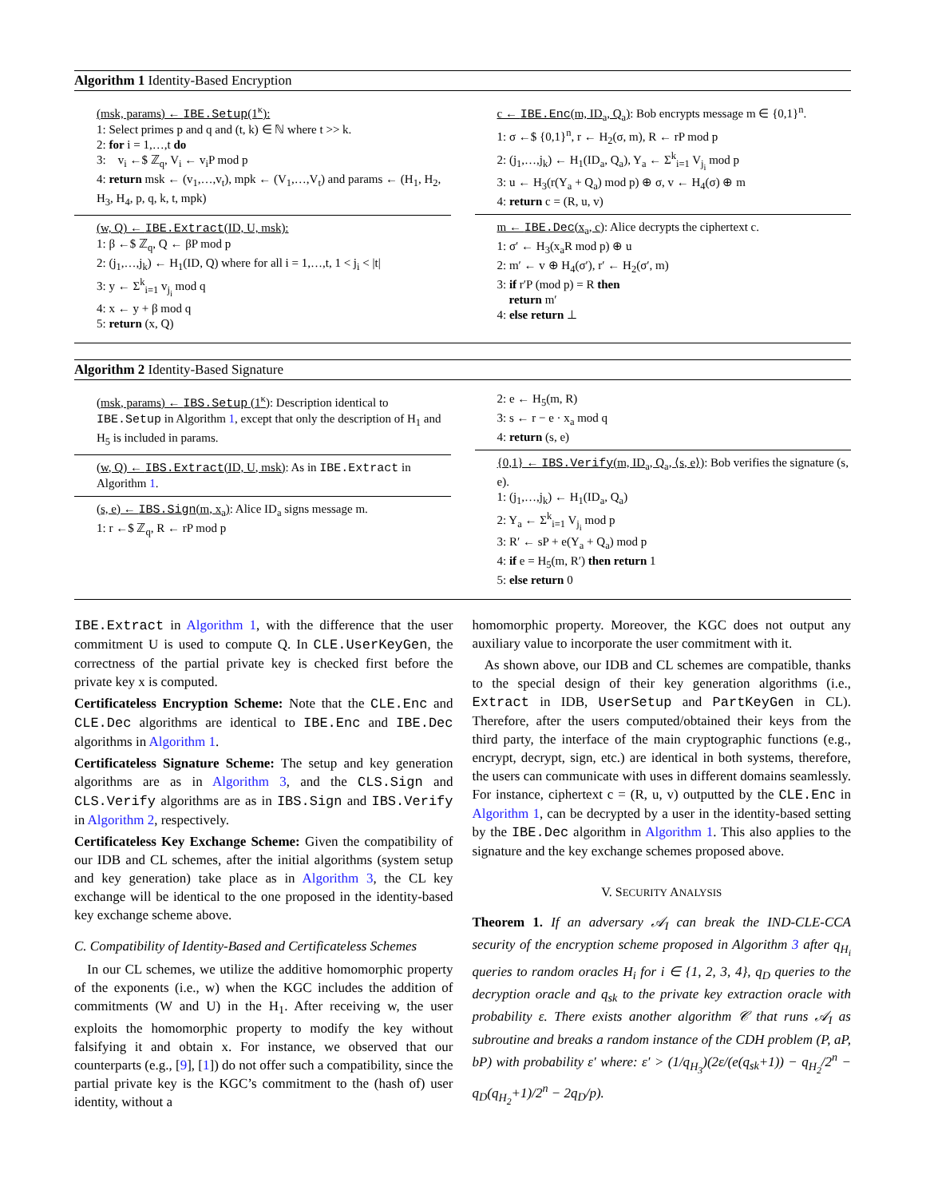Algorithm 1 Identity-Based Encryption
(msk, params) ← IBE.Setup(1<sup>κ</sup>):
1: Select primes p and q and (t, k) ∈ ℕ where t >> k.
2: for i = 1,…,t do
3: v<sub>i</sub> ←$ ℤ<sub>q</sub>, V<sub>i</sub> ← v<sub>i</sub>P mod p
4: return msk ← (v<sub>1</sub>,…,v<sub>t</sub>), mpk ← (V<sub>1</sub>,…,V<sub>t</sub>) and params ← (H<sub>1</sub>, H<sub>2</sub>, H<sub>3</sub>, H<sub>4</sub>, p, q, k, t, mpk)
(w, Q) ← IBE.Extract(ID, U, msk):
1: β ←$ ℤ<sub>q</sub>, Q ← βP mod p
2: (j<sub>1</sub>,…,j<sub>k</sub>) ← H<sub>1</sub>(ID, Q) where for all i = 1,…,t, 1 < j<sub>i</sub> < |t|
3: y ← Σ<sup>k</sup><sub>i=1</sub> v<sub>j<sub>i</sub></sub> mod q
4: x ← y + β mod q
5: return (x, Q)
c ← IBE.Enc(m, ID<sub>a</sub>, Q<sub>a</sub>): Bob encrypts message m ∈ {0,1}<sup>n</sup>.
1: σ ←$ {0,1}<sup>n</sup>, r ← H<sub>2</sub>(σ, m), R ← rP mod p
2: (j<sub>1</sub>,…,j<sub>k</sub>) ← H<sub>1</sub>(ID<sub>a</sub>, Q<sub>a</sub>), Y<sub>a</sub> ← Σ<sup>k</sup><sub>i=1</sub> V<sub>j<sub>i</sub></sub> mod p
3: u ← H<sub>3</sub>(r(Y<sub>a</sub> + Q<sub>a</sub>) mod p) ⊕ σ, v ← H<sub>4</sub>(σ) ⊕ m
4: return c = (R, u, v)
m ← IBE.Dec(x<sub>a</sub>, c): Alice decrypts the ciphertext c.
1: σ′ ← H<sub>3</sub>(x<sub>a</sub>R mod p) ⊕ u
2: m′ ← v ⊕ H<sub>4</sub>(σ′), r′ ← H<sub>2</sub>(σ′, m)
3: if r′P (mod p) = R then
return m′
4: else return ⊥
Algorithm 2 Identity-Based Signature
(msk, params) ← IBS.Setup (1<sup>κ</sup>): Description identical to IBE.Setup in Algorithm 1, except that only the description of H<sub>1</sub> and H<sub>5</sub> is included in params.
(w, Q) ← IBS.Extract(ID, U, msk): As in IBE.Extract in Algorithm 1.
(s, e) ← IBS.Sign(m, x<sub>a</sub>): Alice ID<sub>a</sub> signs message m.
1: r ←$ ℤ<sub>q</sub>, R ← rP mod p
2: e ← H<sub>5</sub>(m, R)
3: s ← r − e · x<sub>a</sub> mod q
4: return (s, e)
{0,1} ← IBS.Verify(m, ID<sub>a</sub>, Q<sub>a</sub>, ⟨s, e⟩): Bob verifies the signature (s, e).
1: (j<sub>1</sub>,…,j<sub>k</sub>) ← H<sub>1</sub>(ID<sub>a</sub>, Q<sub>a</sub>)
2: Y<sub>a</sub> ← Σ<sup>k</sup><sub>i=1</sub> V<sub>j<sub>i</sub></sub> mod p
3: R′ ← sP + e(Y<sub>a</sub> + Q<sub>a</sub>) mod p
4: if e = H<sub>5</sub>(m, R′) then return 1
5: else return 0
IBE.Extract in Algorithm 1, with the difference that the user commitment U is used to compute Q. In CLE.UserKeyGen, the correctness of the partial private key is checked first before the private key x is computed.
Certificateless Encryption Scheme: Note that the CLE.Enc and CLE.Dec algorithms are identical to IBE.Enc and IBE.Dec algorithms in Algorithm 1.
Certificateless Signature Scheme: The setup and key generation algorithms are as in Algorithm 3, and the CLS.Sign and CLS.Verify algorithms are as in IBS.Sign and IBS.Verify in Algorithm 2, respectively.
Certificateless Key Exchange Scheme: Given the compatibility of our IDB and CL schemes, after the initial algorithms (system setup and key generation) take place as in Algorithm 3, the CL key exchange will be identical to the one proposed in the identity-based key exchange scheme above.
C. Compatibility of Identity-Based and Certificateless Schemes
In our CL schemes, we utilize the additive homomorphic property of the exponents (i.e., w) when the KGC includes the addition of commitments (W and U) in the H<sub>1</sub>. After receiving w, the user exploits the homomorphic property to modify the key without falsifying it and obtain x. For instance, we observed that our counterparts (e.g., [9], [1]) do not offer such a compatibility, since the partial private key is the KGC’s commitment to the (hash of) user identity, without a
homomorphic property. Moreover, the KGC does not output any auxiliary value to incorporate the user commitment with it.
As shown above, our IDB and CL schemes are compatible, thanks to the special design of their key generation algorithms (i.e., Extract in IDB, UserSetup and PartKeyGen in CL). Therefore, after the users computed/obtained their keys from the third party, the interface of the main cryptographic functions (e.g., encrypt, decrypt, sign, etc.) are identical in both systems, therefore, the users can communicate with uses in different domains seamlessly. For instance, ciphertext c = (R, u, v) outputted by the CLE.Enc in Algorithm 1, can be decrypted by a user in the identity-based setting by the IBE.Dec algorithm in Algorithm 1. This also applies to the signature and the key exchange schemes proposed above.
V. SECURITY ANALYSIS
Theorem 1. If an adversary 𝒜<sub>I</sub> can break the IND-CLE-CCA security of the encryption scheme proposed in Algorithm 3 after q<sub>H<sub>i</sub></sub> queries to random oracles H<sub>i</sub> for i ∈ {1, 2, 3, 4}, q<sub>D</sub> queries to the decryption oracle and q<sub>sk</sub> to the private key extraction oracle with probability ε. There exists another algorithm 𝒞 that runs 𝒜<sub>I</sub> as subroutine and breaks a random instance of the CDH problem (P, aP, bP) with probability ε′ where: ε′ > (1/q<sub>H<sub>3</sub></sub>)(2ε/(e(q<sub>sk</sub>+1)) − q<sub>H<sub>2</sub></sub>/2<sup>n</sup> − q<sub>D</sub>(q<sub>H<sub>2</sub></sub>+1)/2<sup>n</sup> − 2q<sub>D</sub>/p).